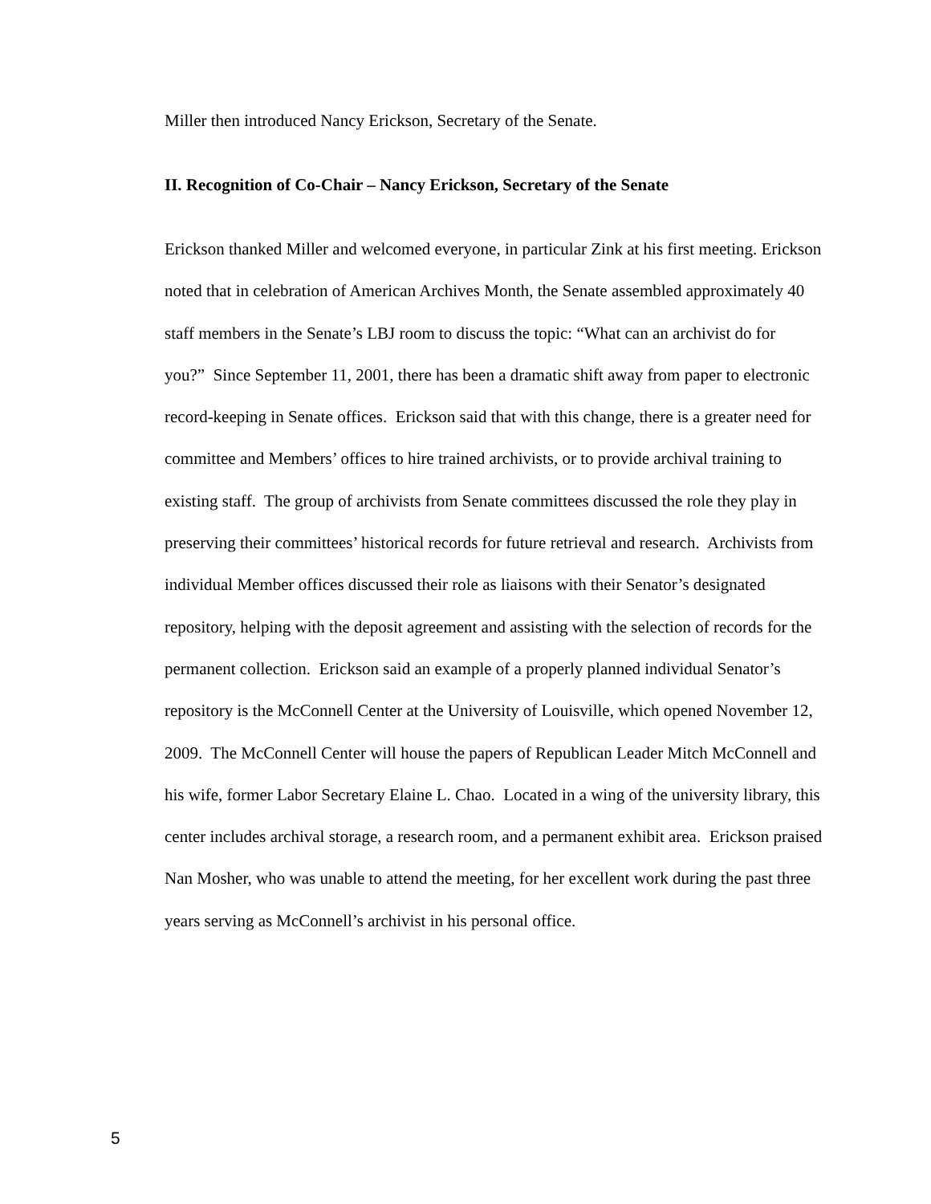Miller then introduced Nancy Erickson, Secretary of the Senate.
II. Recognition of Co-Chair – Nancy Erickson, Secretary of the Senate
Erickson thanked Miller and welcomed everyone, in particular Zink at his first meeting. Erickson noted that in celebration of American Archives Month, the Senate assembled approximately 40 staff members in the Senate’s LBJ room to discuss the topic: “What can an archivist do for you?” Since September 11, 2001, there has been a dramatic shift away from paper to electronic record-keeping in Senate offices. Erickson said that with this change, there is a greater need for committee and Members’ offices to hire trained archivists, or to provide archival training to existing staff. The group of archivists from Senate committees discussed the role they play in preserving their committees’ historical records for future retrieval and research. Archivists from individual Member offices discussed their role as liaisons with their Senator’s designated repository, helping with the deposit agreement and assisting with the selection of records for the permanent collection. Erickson said an example of a properly planned individual Senator’s repository is the McConnell Center at the University of Louisville, which opened November 12, 2009. The McConnell Center will house the papers of Republican Leader Mitch McConnell and his wife, former Labor Secretary Elaine L. Chao. Located in a wing of the university library, this center includes archival storage, a research room, and a permanent exhibit area. Erickson praised Nan Mosher, who was unable to attend the meeting, for her excellent work during the past three years serving as McConnell’s archivist in his personal office.
5